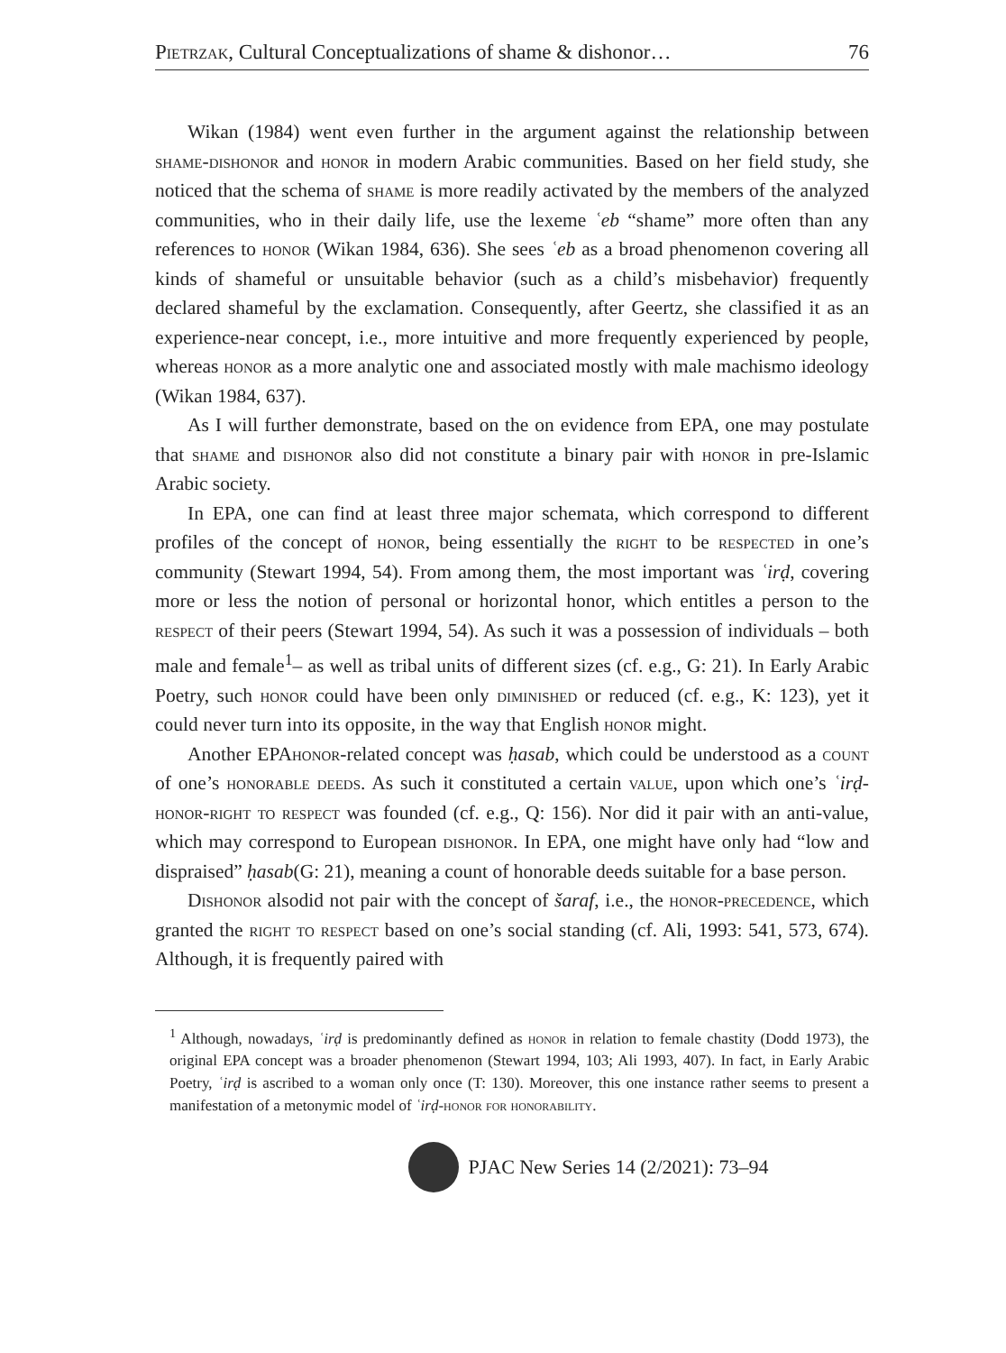Pietrzak, Cultural Conceptualizations of shame & dishonor… 76
Wikan (1984) went even further in the argument against the relationship between shame-dishonor and honor in modern Arabic communities. Based on her field study, she noticed that the schema of shame is more readily activated by the members of the analyzed communities, who in their daily life, use the lexeme ʿeb “shame” more often than any references to honor (Wikan 1984, 636). She sees ʿeb as a broad phenomenon covering all kinds of shameful or unsuitable behavior (such as a child’s misbehavior) frequently declared shameful by the exclamation. Consequently, after Geertz, she classified it as an experience-near concept, i.e., more intuitive and more frequently experienced by people, whereas honor as a more analytic one and associated mostly with male machismo ideology (Wikan 1984, 637).
As I will further demonstrate, based on the on evidence from EPA, one may postulate that shame and dishonor also did not constitute a binary pair with honor in pre-Islamic Arabic society.
In EPA, one can find at least three major schemata, which correspond to different profiles of the concept of honor, being essentially the right to be respected in one’s community (Stewart 1994, 54). From among them, the most important was ʿirḍ, covering more or less the notion of personal or horizontal honor, which entitles a person to the respect of their peers (Stewart 1994, 54). As such it was a possession of individuals – both male and female<sup>1</sup>– as well as tribal units of different sizes (cf. e.g., G: 21). In Early Arabic Poetry, such honor could have been only diminished or reduced (cf. e.g., K: 123), yet it could never turn into its opposite, in the way that English honor might.
Another EPAhonor-related concept was ḥasab, which could be understood as a count of one’s honorable deeds. As such it constituted a certain value, upon which one’s ʿirḍ-honor-right to respect was founded (cf. e.g., Q: 156). Nor did it pair with an anti-value, which may correspond to European dishonor. In EPA, one might have only had “low and dispraised” ḥasab(G: 21), meaning a count of honorable deeds suitable for a base person.
Dishonor alsodid not pair with the concept of šaraf, i.e., the honor-precedence, which granted the right to respect based on one’s social standing (cf. Ali, 1993: 541, 573, 674). Although, it is frequently paired with
<sup>1</sup> Although, nowadays, ʿirḍ is predominantly defined as honor in relation to female chastity (Dodd 1973), the original EPA concept was a broader phenomenon (Stewart 1994, 103; Ali 1993, 407). In fact, in Early Arabic Poetry, ʿirḍ is ascribed to a woman only once (T: 130). Moreover, this one instance rather seems to present a manifestation of a metonymic model of ʿirḍ-honor for honorability.
PJAC New Series 14 (2/2021): 73–94